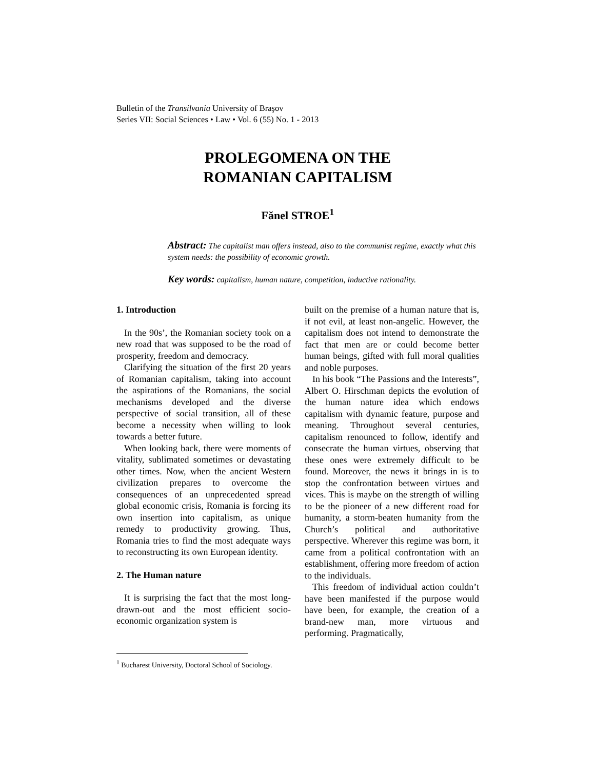Bulletin of the Transilvania University of Braşov
Series VII: Social Sciences • Law • Vol. 6 (55) No. 1 - 2013
PROLEGOMENA ON THE
ROMANIAN CAPITALISM
Fănel STROE<sup>1</sup>
Abstract: The capitalist man offers instead, also to the communist regime, exactly what this system needs: the possibility of economic growth.
Key words: capitalism, human nature, competition, inductive rationality.
1. Introduction
In the 90s’, the Romanian society took on a new road that was supposed to be the road of prosperity, freedom and democracy.
Clarifying the situation of the first 20 years of Romanian capitalism, taking into account the aspirations of the Romanians, the social mechanisms developed and the diverse perspective of social transition, all of these become a necessity when willing to look towards a better future.
When looking back, there were moments of vitality, sublimated sometimes or devastating other times. Now, when the ancient Western civilization prepares to overcome the consequences of an unprecedented spread global economic crisis, Romania is forcing its own insertion into capitalism, as unique remedy to productivity growing. Thus, Romania tries to find the most adequate ways to reconstructing its own European identity.
2. The Human nature
It is surprising the fact that the most long-drawn-out and the most efficient socio-economic organization system is
built on the premise of a human nature that is, if not evil, at least non-angelic. However, the capitalism does not intend to demonstrate the fact that men are or could become better human beings, gifted with full moral qualities and noble purposes.
In his book “The Passions and the Interests”, Albert O. Hirschman depicts the evolution of the human nature idea which endows capitalism with dynamic feature, purpose and meaning. Throughout several centuries, capitalism renounced to follow, identify and consecrate the human virtues, observing that these ones were extremely difficult to be found. Moreover, the news it brings in is to stop the confrontation between virtues and vices. This is maybe on the strength of willing to be the pioneer of a new different road for humanity, a storm-beaten humanity from the Church’s political and authoritative perspective. Wherever this regime was born, it came from a political confrontation with an establishment, offering more freedom of action to the individuals.
This freedom of individual action couldn’t have been manifested if the purpose would have been, for example, the creation of a brand-new man, more virtuous and performing. Pragmatically,
<sup>1</sup> Bucharest University, Doctoral School of Sociology.